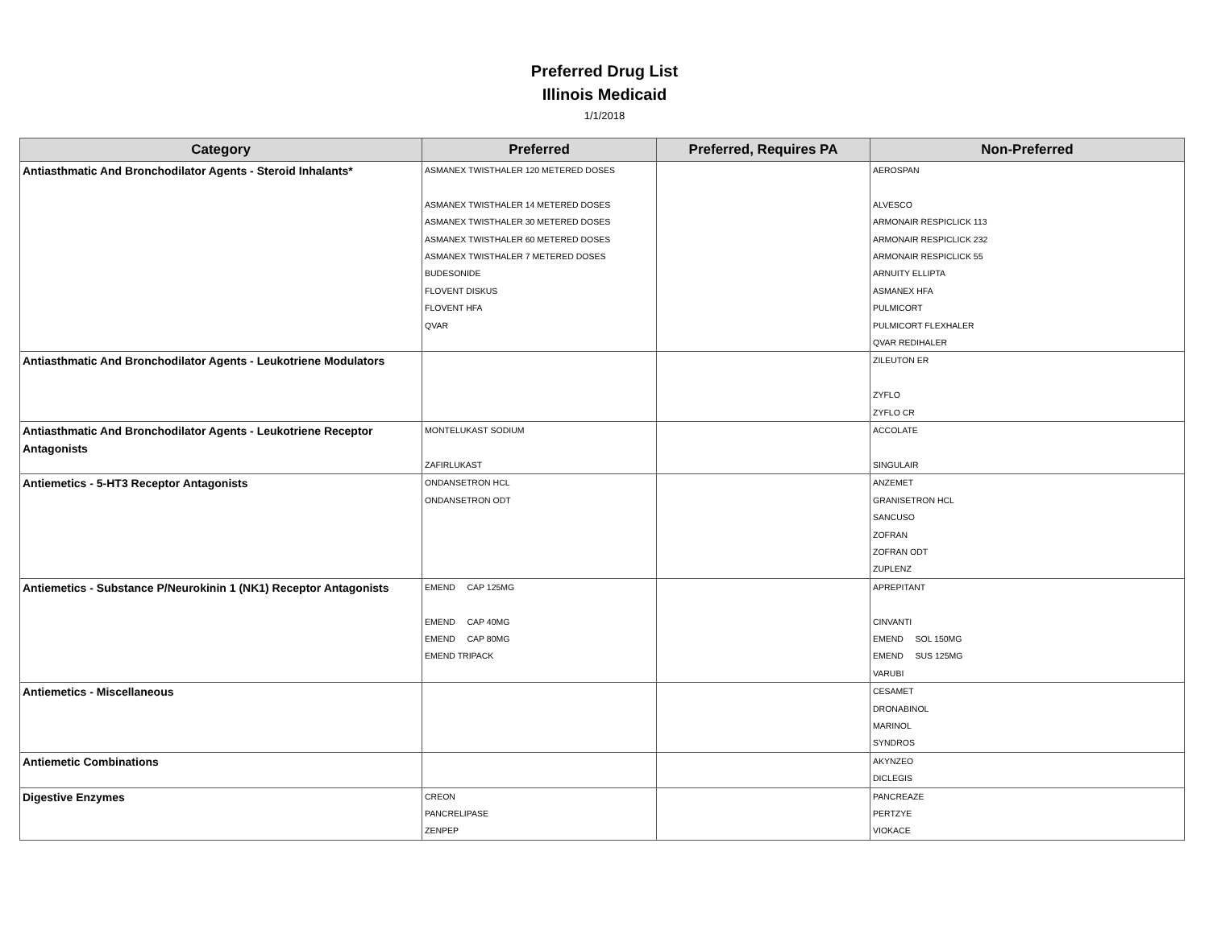Preferred Drug List
Illinois Medicaid
1/1/2018
| Category | Preferred | Preferred, Requires PA | Non-Preferred |
| --- | --- | --- | --- |
| Antiasthmatic And Bronchodilator Agents - Steroid Inhalants* | ASMANEX TWISTHALER 120 METERED DOSES ASMANEX TWISTHALER 14 METERED DOSES ASMANEX TWISTHALER 30 METERED DOSES ASMANEX TWISTHALER 60 METERED DOSES ASMANEX TWISTHALER 7 METERED DOSES BUDESONIDE FLOVENT DISKUS FLOVENT HFA QVAR | | AEROSPAN ALVESCO ARMONAIR RESPICLICK 113 ARMONAIR RESPICLICK 232 ARMONAIR RESPICLICK 55 ARNUITY ELLIPTA ASMANEX HFA PULMICORT PULMICORT FLEXHALER QVAR REDIHALER |
| Antiasthmatic And Bronchodilator Agents - Leukotriene Modulators | | | ZILEUTON ER ZYFLO ZYFLO CR |
| Antiasthmatic And Bronchodilator Agents - Leukotriene Receptor Antagonists | MONTELUKAST SODIUM ZAFIRLUKAST | | ACCOLATE SINGULAIR |
| Antiemetics - 5-HT3 Receptor Antagonists | ONDANSETRON HCL ONDANSETRON ODT | | ANZEMET GRANISETRON HCL SANCUSO ZOFRAN ZOFRAN ODT ZUPLENZ |
| Antiemetics - Substance P/Neurokinin 1 (NK1) Receptor Antagonists | EMEND CAP 125MG EMEND CAP 40MG EMEND CAP 80MG EMEND TRIPACK | | APREPITANT CINVANTI EMEND SOL 150MG EMEND SUS 125MG VARUBI |
| Antiemetics - Miscellaneous | | | CESAMET DRONABINOL MARINOL SYNDROS |
| Antiemetic Combinations | | | AKYNZEO DICLEGIS |
| Digestive Enzymes | CREON PANCRELIPASE ZENPEP | | PANCREAZE PERTZYE VIOKACE |